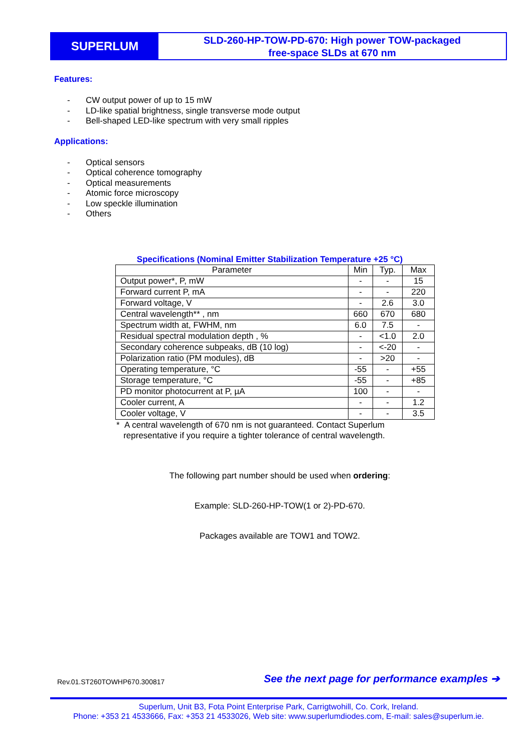SUPERLUM
SLD-260-HP-TOW-PD-670: High power TOW-packaged
free-space SLDs at 670 nm
Features:
- CW output power of up to 15 mW
- LD-like spatial brightness, single transverse mode output
- Bell-shaped LED-like spectrum with very small ripples
Applications:
- Optical sensors
- Optical coherence tomography
- Optical measurements
- Atomic force microscopy
- Low speckle illumination
- Others
Specifications (Nominal Emitter Stabilization Temperature +25 °C)
| Parameter | Min | Typ. | Max |
| --- | --- | --- | --- |
| Output power*, P, mW | - | - | 15 |
| Forward current P, mA | - | - | 220 |
| Forward voltage, V | - | 2.6 | 3.0 |
| Central wavelength** , nm | 660 | 670 | 680 |
| Spectrum width at, FWHM, nm | 6.0 | 7.5 | - |
| Residual spectral modulation depth , % | - | <1.0 | 2.0 |
| Secondary coherence subpeaks, dB (10 log) | - | <-20 | - |
| Polarization ratio (PM modules), dB | - | >20 | - |
| Operating temperature, °C | -55 | - | +55 |
| Storage temperature, °C | -55 | - | +85 |
| PD monitor photocurrent at P, µA | 100 | - | - |
| Cooler current, A | - | - | 1.2 |
| Cooler voltage, V | - | - | 3.5 |
* A central wavelength of 670 nm is not guaranteed. Contact Superlum
representative if you require a tighter tolerance of central wavelength.
The following part number should be used when ordering:
Example: SLD-260-HP-TOW(1 or 2)-PD-670.
Packages available are TOW1 and TOW2.
Rev.01.ST260TOWHP670.300817
See the next page for performance examples ➔
Superlum, Unit B3, Fota Point Enterprise Park, Carrigtwohill, Co. Cork, Ireland.
Phone: +353 21 4533666, Fax: +353 21 4533026, Web site: www.superlumdiodes.com, E-mail: sales@superlum.ie.